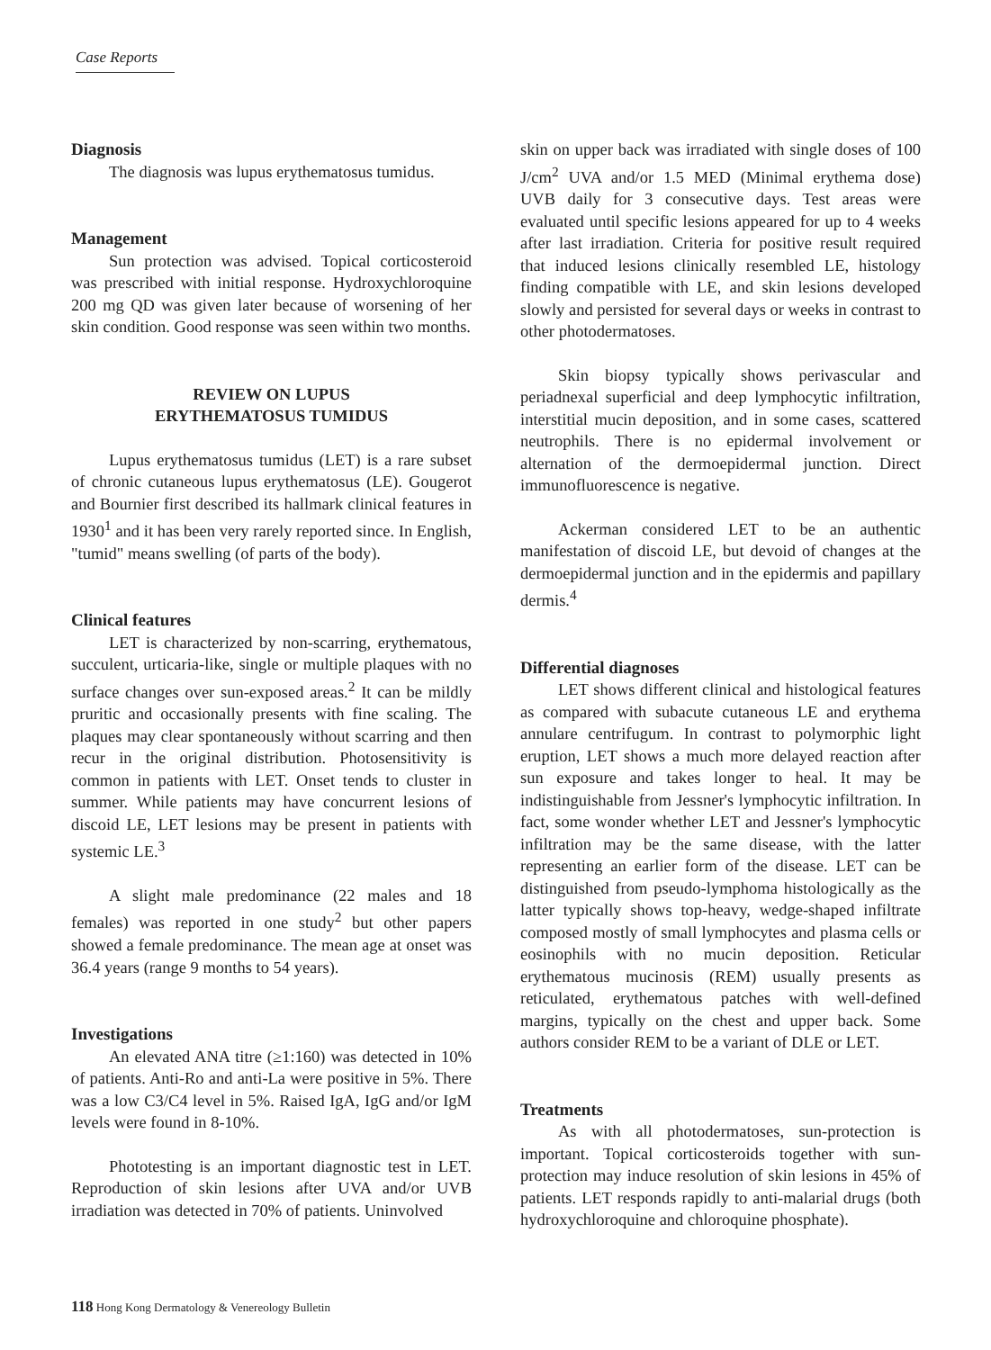Case Reports
Diagnosis
The diagnosis was lupus erythematosus tumidus.
Management
Sun protection was advised. Topical corticosteroid was prescribed with initial response. Hydroxychloroquine 200 mg QD was given later because of worsening of her skin condition. Good response was seen within two months.
REVIEW ON LUPUS
ERYTHEMATOSUS TUMIDUS
Lupus erythematosus tumidus (LET) is a rare subset of chronic cutaneous lupus erythematosus (LE). Gougerot and Bournier first described its hallmark clinical features in 1930<sup>1</sup> and it has been very rarely reported since. In English, "tumid" means swelling (of parts of the body).
Clinical features
LET is characterized by non-scarring, erythematous, succulent, urticaria-like, single or multiple plaques with no surface changes over sun-exposed areas.<sup>2</sup> It can be mildly pruritic and occasionally presents with fine scaling. The plaques may clear spontaneously without scarring and then recur in the original distribution. Photosensitivity is common in patients with LET. Onset tends to cluster in summer. While patients may have concurrent lesions of discoid LE, LET lesions may be present in patients with systemic LE.<sup>3</sup>
A slight male predominance (22 males and 18 females) was reported in one study<sup>2</sup> but other papers showed a female predominance. The mean age at onset was 36.4 years (range 9 months to 54 years).
Investigations
An elevated ANA titre (≥1:160) was detected in 10% of patients. Anti-Ro and anti-La were positive in 5%. There was a low C3/C4 level in 5%. Raised IgA, IgG and/or IgM levels were found in 8-10%.
Phototesting is an important diagnostic test in LET. Reproduction of skin lesions after UVA and/or UVB irradiation was detected in 70% of patients. Uninvolved
skin on upper back was irradiated with single doses of 100 J/cm<sup>2</sup> UVA and/or 1.5 MED (Minimal erythema dose) UVB daily for 3 consecutive days. Test areas were evaluated until specific lesions appeared for up to 4 weeks after last irradiation. Criteria for positive result required that induced lesions clinically resembled LE, histology finding compatible with LE, and skin lesions developed slowly and persisted for several days or weeks in contrast to other photodermatoses.
Skin biopsy typically shows perivascular and periadnexal superficial and deep lymphocytic infiltration, interstitial mucin deposition, and in some cases, scattered neutrophils. There is no epidermal involvement or alternation of the dermoepidermal junction. Direct immunofluorescence is negative.
Ackerman considered LET to be an authentic manifestation of discoid LE, but devoid of changes at the dermoepidermal junction and in the epidermis and papillary dermis.<sup>4</sup>
Differential diagnoses
LET shows different clinical and histological features as compared with subacute cutaneous LE and erythema annulare centrifugum. In contrast to polymorphic light eruption, LET shows a much more delayed reaction after sun exposure and takes longer to heal. It may be indistinguishable from Jessner's lymphocytic infiltration. In fact, some wonder whether LET and Jessner's lymphocytic infiltration may be the same disease, with the latter representing an earlier form of the disease. LET can be distinguished from pseudo-lymphoma histologically as the latter typically shows top-heavy, wedge-shaped infiltrate composed mostly of small lymphocytes and plasma cells or eosinophils with no mucin deposition. Reticular erythematous mucinosis (REM) usually presents as reticulated, erythematous patches with well-defined margins, typically on the chest and upper back. Some authors consider REM to be a variant of DLE or LET.
Treatments
As with all photodermatoses, sun-protection is important. Topical corticosteroids together with sun-protection may induce resolution of skin lesions in 45% of patients. LET responds rapidly to anti-malarial drugs (both hydroxychloroquine and chloroquine phosphate).
118 Hong Kong Dermatology & Venereology Bulletin